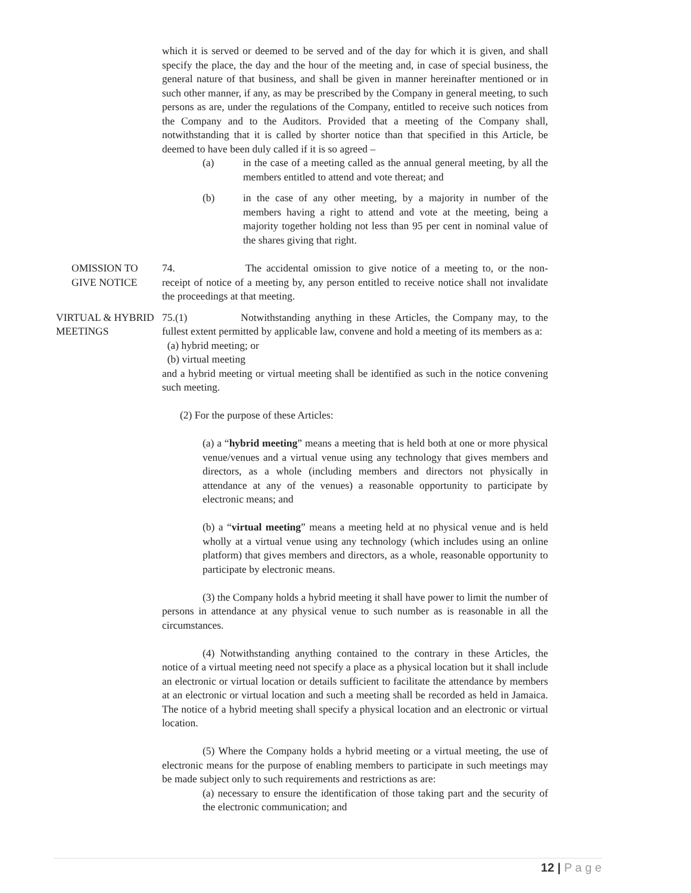which it is served or deemed to be served and of the day for which it is given, and shall specify the place, the day and the hour of the meeting and, in case of special business, the general nature of that business, and shall be given in manner hereinafter mentioned or in such other manner, if any, as may be prescribed by the Company in general meeting, to such persons as are, under the regulations of the Company, entitled to receive such notices from the Company and to the Auditors. Provided that a meeting of the Company shall, notwithstanding that it is called by shorter notice than that specified in this Article, be deemed to have been duly called if it is so agreed –
(a) in the case of a meeting called as the annual general meeting, by all the members entitled to attend and vote thereat; and
(b) in the case of any other meeting, by a majority in number of the members having a right to attend and vote at the meeting, being a majority together holding not less than 95 per cent in nominal value of the shares giving that right.
OMISSION TO
GIVE NOTICE
74. The accidental omission to give notice of a meeting to, or the non-receipt of notice of a meeting by, any person entitled to receive notice shall not invalidate the proceedings at that meeting.
VIRTUAL & HYBRID
MEETINGS
75.(1) Notwithstanding anything in these Articles, the Company may, to the fullest extent permitted by applicable law, convene and hold a meeting of its members as a:
(a) hybrid meeting; or
(b) virtual meeting
and a hybrid meeting or virtual meeting shall be identified as such in the notice convening such meeting.
(2) For the purpose of these Articles:
(a) a “hybrid meeting” means a meeting that is held both at one or more physical venue/venues and a virtual venue using any technology that gives members and directors, as a whole (including members and directors not physically in attendance at any of the venues) a reasonable opportunity to participate by electronic means; and
(b) a “virtual meeting” means a meeting held at no physical venue and is held wholly at a virtual venue using any technology (which includes using an online platform) that gives members and directors, as a whole, reasonable opportunity to participate by electronic means.
(3) the Company holds a hybrid meeting it shall have power to limit the number of persons in attendance at any physical venue to such number as is reasonable in all the circumstances.
(4) Notwithstanding anything contained to the contrary in these Articles, the notice of a virtual meeting need not specify a place as a physical location but it shall include an electronic or virtual location or details sufficient to facilitate the attendance by members at an electronic or virtual location and such a meeting shall be recorded as held in Jamaica. The notice of a hybrid meeting shall specify a physical location and an electronic or virtual location.
(5) Where the Company holds a hybrid meeting or a virtual meeting, the use of electronic means for the purpose of enabling members to participate in such meetings may be made subject only to such requirements and restrictions as are:
(a) necessary to ensure the identification of those taking part and the security of the electronic communication; and
12 | P a g e